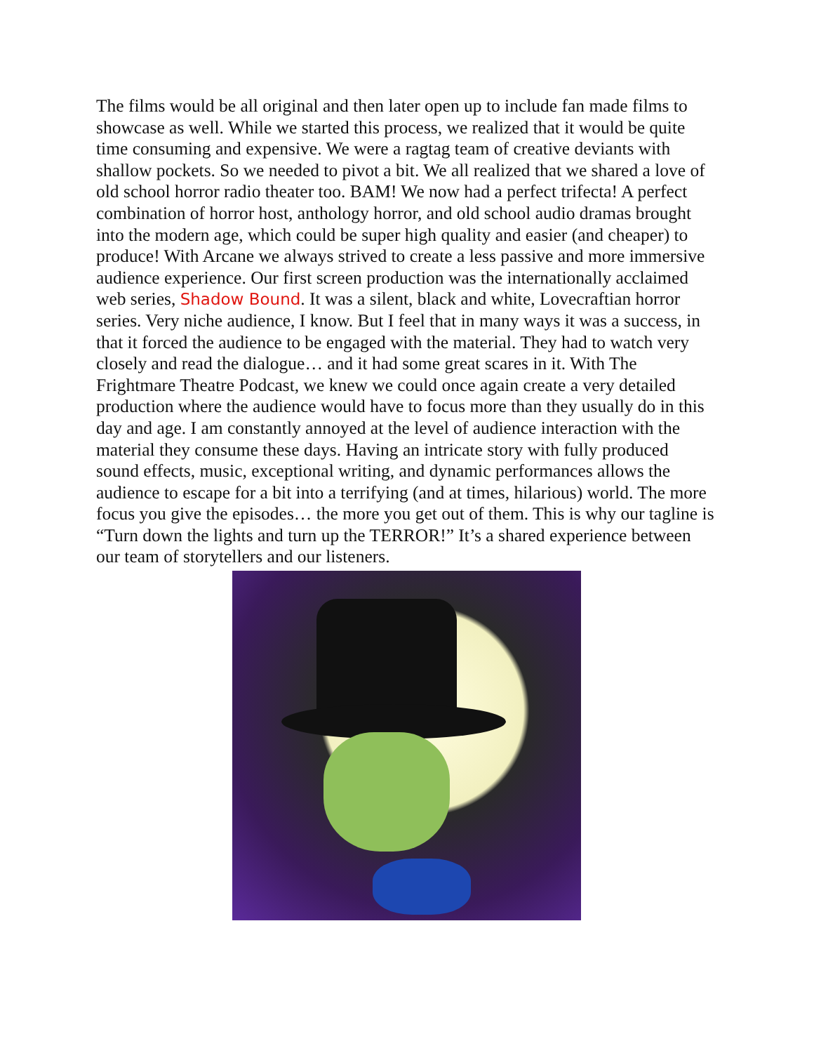The films would be all original and then later open up to include fan made films to showcase as well. While we started this process, we realized that it would be quite time consuming and expensive. We were a ragtag team of creative deviants with shallow pockets. So we needed to pivot a bit. We all realized that we shared a love of old school horror radio theater too. BAM! We now had a perfect trifecta! A perfect combination of horror host, anthology horror, and old school audio dramas brought into the modern age, which could be super high quality and easier (and cheaper) to produce! With Arcane we always strived to create a less passive and more immersive audience experience. Our first screen production was the internationally acclaimed web series, Shadow Bound. It was a silent, black and white, Lovecraftian horror series. Very niche audience, I know. But I feel that in many ways it was a success, in that it forced the audience to be engaged with the material. They had to watch very closely and read the dialogue… and it had some great scares in it. With The Frightmare Theatre Podcast, we knew we could once again create a very detailed production where the audience would have to focus more than they usually do in this day and age. I am constantly annoyed at the level of audience interaction with the material they consume these days. Having an intricate story with fully produced sound effects, music, exceptional writing, and dynamic performances allows the audience to escape for a bit into a terrifying (and at times, hilarious) world. The more focus you give the episodes… the more you get out of them. This is why our tagline is “Turn down the lights and turn up the TERROR!” It’s a shared experience between our team of storytellers and our listeners.